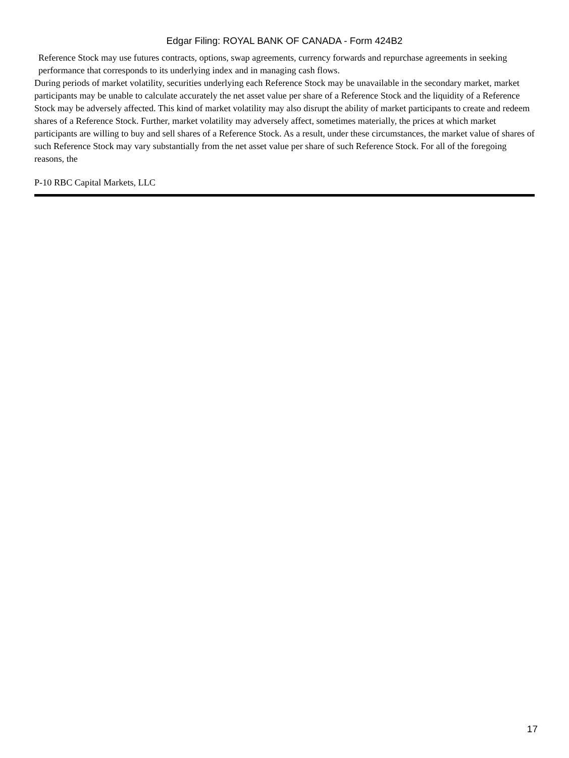Edgar Filing: ROYAL BANK OF CANADA - Form 424B2
Reference Stock may use futures contracts, options, swap agreements, currency forwards and repurchase agreements in seeking performance that corresponds to its underlying index and in managing cash flows.
During periods of market volatility, securities underlying each Reference Stock may be unavailable in the secondary market, market participants may be unable to calculate accurately the net asset value per share of a Reference Stock and the liquidity of a Reference Stock may be adversely affected. This kind of market volatility may also disrupt the ability of market participants to create and redeem shares of a Reference Stock. Further, market volatility may adversely affect, sometimes materially, the prices at which market participants are willing to buy and sell shares of a Reference Stock. As a result, under these circumstances, the market value of shares of such Reference Stock may vary substantially from the net asset value per share of such Reference Stock. For all of the foregoing reasons, the
P-10 RBC Capital Markets, LLC
17